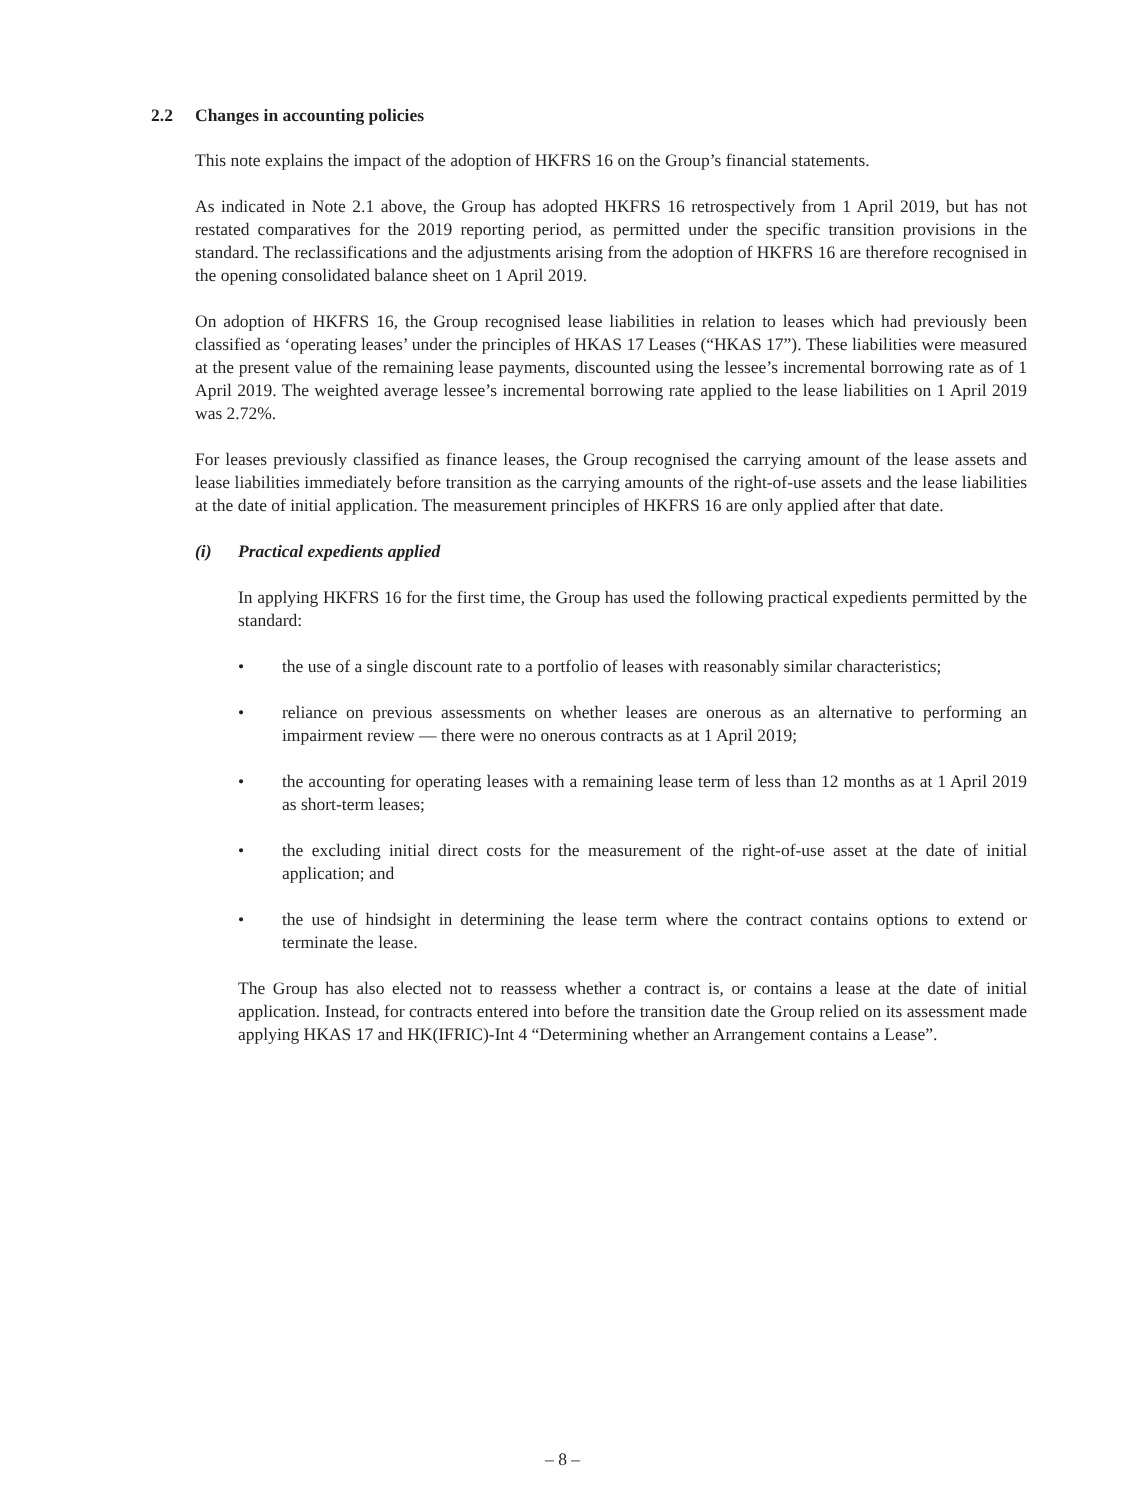2.2 Changes in accounting policies
This note explains the impact of the adoption of HKFRS 16 on the Group’s financial statements.
As indicated in Note 2.1 above, the Group has adopted HKFRS 16 retrospectively from 1 April 2019, but has not restated comparatives for the 2019 reporting period, as permitted under the specific transition provisions in the standard. The reclassifications and the adjustments arising from the adoption of HKFRS 16 are therefore recognised in the opening consolidated balance sheet on 1 April 2019.
On adoption of HKFRS 16, the Group recognised lease liabilities in relation to leases which had previously been classified as ‘operating leases’ under the principles of HKAS 17 Leases (“HKAS 17”). These liabilities were measured at the present value of the remaining lease payments, discounted using the lessee’s incremental borrowing rate as of 1 April 2019. The weighted average lessee’s incremental borrowing rate applied to the lease liabilities on 1 April 2019 was 2.72%.
For leases previously classified as finance leases, the Group recognised the carrying amount of the lease assets and lease liabilities immediately before transition as the carrying amounts of the right-of-use assets and the lease liabilities at the date of initial application. The measurement principles of HKFRS 16 are only applied after that date.
(i) Practical expedients applied
In applying HKFRS 16 for the first time, the Group has used the following practical expedients permitted by the standard:
• the use of a single discount rate to a portfolio of leases with reasonably similar characteristics;
• reliance on previous assessments on whether leases are onerous as an alternative to performing an impairment review — there were no onerous contracts as at 1 April 2019;
• the accounting for operating leases with a remaining lease term of less than 12 months as at 1 April 2019 as short-term leases;
• the excluding initial direct costs for the measurement of the right-of-use asset at the date of initial application; and
• the use of hindsight in determining the lease term where the contract contains options to extend or terminate the lease.
The Group has also elected not to reassess whether a contract is, or contains a lease at the date of initial application. Instead, for contracts entered into before the transition date the Group relied on its assessment made applying HKAS 17 and HK(IFRIC)-Int 4 “Determining whether an Arrangement contains a Lease”.
– 8 –